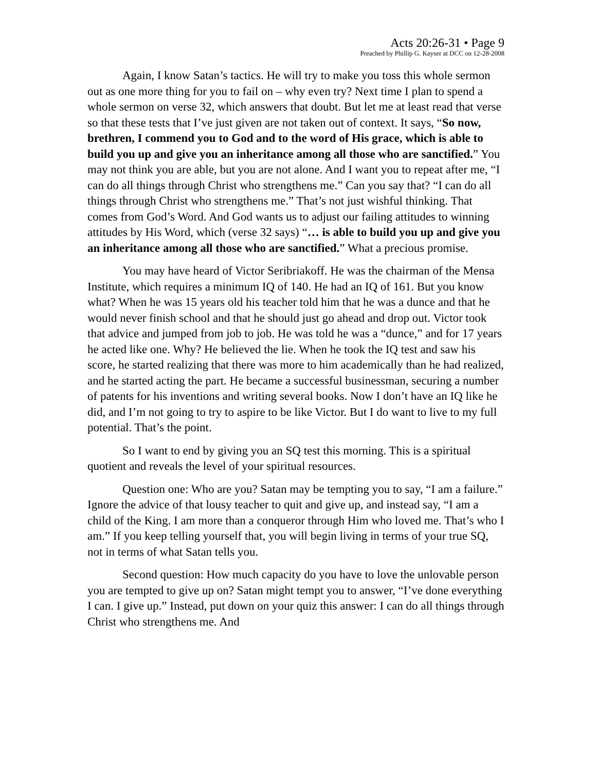Acts 20:26-31 • Page 9
Preached by Phillip G. Kayser at DCC on 12-28-2008
Again, I know Satan’s tactics. He will try to make you toss this whole sermon out as one more thing for you to fail on – why even try? Next time I plan to spend a whole sermon on verse 32, which answers that doubt. But let me at least read that verse so that these tests that I’ve just given are not taken out of context. It says, “So now, brethren, I commend you to God and to the word of His grace, which is able to build you up and give you an inheritance among all those who are sanctified.” You may not think you are able, but you are not alone. And I want you to repeat after me, “I can do all things through Christ who strengthens me.” Can you say that? “I can do all things through Christ who strengthens me.” That’s not just wishful thinking. That comes from God’s Word. And God wants us to adjust our failing attitudes to winning attitudes by His Word, which (verse 32 says) “… is able to build you up and give you an inheritance among all those who are sanctified.” What a precious promise.
You may have heard of Victor Seribriakoff. He was the chairman of the Mensa Institute, which requires a minimum IQ of 140. He had an IQ of 161. But you know what? When he was 15 years old his teacher told him that he was a dunce and that he would never finish school and that he should just go ahead and drop out. Victor took that advice and jumped from job to job. He was told he was a “dunce,” and for 17 years he acted like one. Why? He believed the lie. When he took the IQ test and saw his score, he started realizing that there was more to him academically than he had realized, and he started acting the part. He became a successful businessman, securing a number of patents for his inventions and writing several books. Now I don’t have an IQ like he did, and I’m not going to try to aspire to be like Victor. But I do want to live to my full potential. That’s the point.
So I want to end by giving you an SQ test this morning. This is a spiritual quotient and reveals the level of your spiritual resources.
Question one: Who are you? Satan may be tempting you to say, “I am a failure.” Ignore the advice of that lousy teacher to quit and give up, and instead say, “I am a child of the King. I am more than a conqueror through Him who loved me. That’s who I am.” If you keep telling yourself that, you will begin living in terms of your true SQ, not in terms of what Satan tells you.
Second question: How much capacity do you have to love the unlovable person you are tempted to give up on? Satan might tempt you to answer, “I’ve done everything I can. I give up.” Instead, put down on your quiz this answer: I can do all things through Christ who strengthens me. And